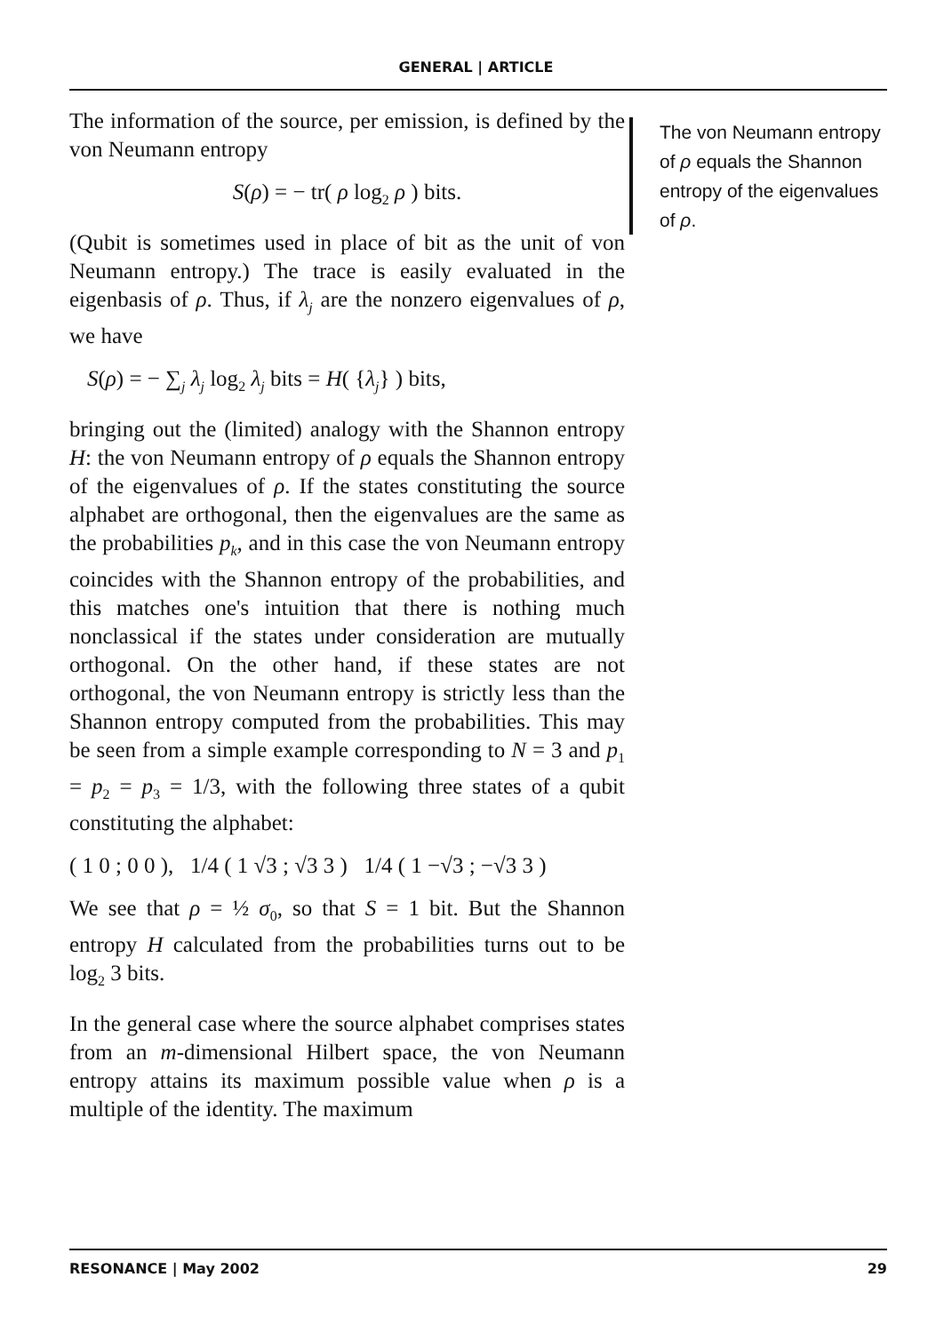GENERAL | ARTICLE
The information of the source, per emission, is defined by the von Neumann entropy
S(ρ) = − tr( ρ log<sub>2</sub> ρ ) bits.
(Qubit is sometimes used in place of bit as the unit of von Neumann entropy.) The trace is easily evaluated in the eigenbasis of ρ. Thus, if λ<sub>j</sub> are the nonzero eigenvalues of ρ, we have
S(ρ) = − ∑<sub>j</sub> λ<sub>j</sub> log<sub>2</sub> λ<sub>j</sub> bits = H( {λ<sub>j</sub>} ) bits,
bringing out the (limited) analogy with the Shannon entropy H: the von Neumann entropy of ρ equals the Shannon entropy of the eigenvalues of ρ. If the states constituting the source alphabet are orthogonal, then the eigenvalues are the same as the probabilities p<sub>k</sub>, and in this case the von Neumann entropy coincides with the Shannon entropy of the probabilities, and this matches one's intuition that there is nothing much nonclassical if the states under consideration are mutually orthogonal. On the other hand, if these states are not orthogonal, the von Neumann entropy is strictly less than the Shannon entropy computed from the probabilities. This may be seen from a simple example corresponding to N = 3 and p<sub>1</sub> = p<sub>2</sub> = p<sub>3</sub> = 1/3, with the following three states of a qubit constituting the alphabet:
( 1 0 ; 0 0 ), 1/4 ( 1 √3 ; √3 3 ) 1/4 ( 1 −√3 ; −√3 3 )
We see that ρ = ½ σ<sub>0</sub>, so that S = 1 bit. But the Shannon entropy H calculated from the probabilities turns out to be log<sub>2</sub> 3 bits.
In the general case where the source alphabet comprises states from an m-dimensional Hilbert space, the von Neumann entropy attains its maximum possible value when ρ is a multiple of the identity. The maximum
The von Neumann entropy of ρ equals the Shannon entropy of the eigenvalues of ρ.
RESONANCE | May 2002 29